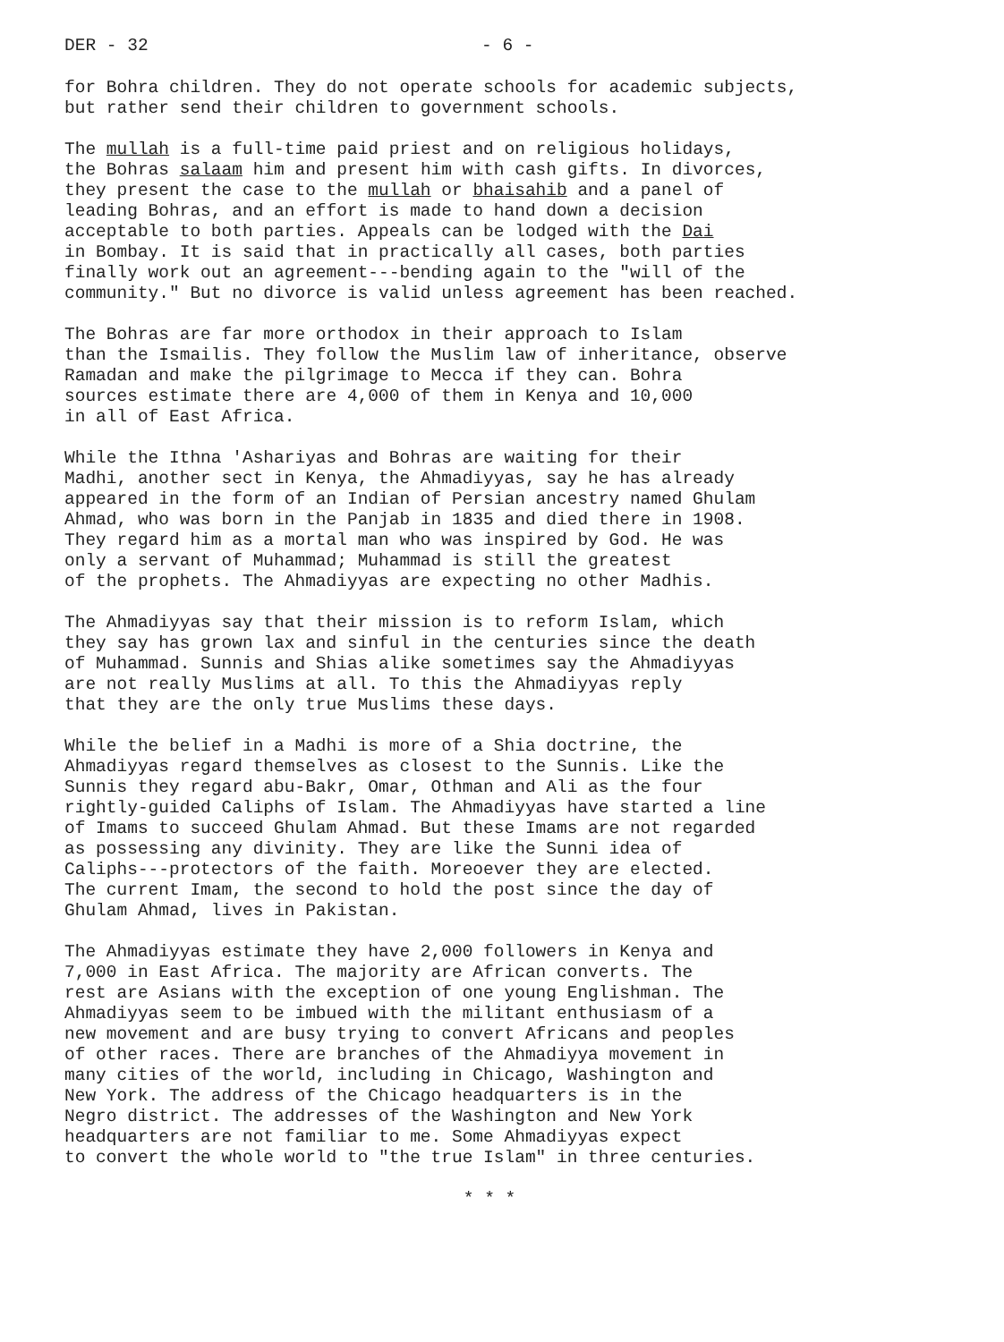DER - 32 - 6 -
for Bohra children. They do not operate schools for academic subjects, but rather send their children to government schools.
The mullah is a full-time paid priest and on religious holidays, the Bohras salaam him and present him with cash gifts. In divorces, they present the case to the mullah or bhaisahib and a panel of leading Bohras, and an effort is made to hand down a decision acceptable to both parties. Appeals can be lodged with the Dai in Bombay. It is said that in practically all cases, both parties finally work out an agreement---bending again to the "will of the community." But no divorce is valid unless agreement has been reached.
The Bohras are far more orthodox in their approach to Islam than the Ismailis. They follow the Muslim law of inheritance, observe Ramadan and make the pilgrimage to Mecca if they can. Bohra sources estimate there are 4,000 of them in Kenya and 10,000 in all of East Africa.
While the Ithna 'Ashariyas and Bohras are waiting for their Madhi, another sect in Kenya, the Ahmadiyyas, say he has already appeared in the form of an Indian of Persian ancestry named Ghulam Ahmad, who was born in the Panjab in 1835 and died there in 1908. They regard him as a mortal man who was inspired by God. He was only a servant of Muhammad; Muhammad is still the greatest of the prophets. The Ahmadiyyas are expecting no other Madhis.
The Ahmadiyyas say that their mission is to reform Islam, which they say has grown lax and sinful in the centuries since the death of Muhammad. Sunnis and Shias alike sometimes say the Ahmadiyyas are not really Muslims at all. To this the Ahmadiyyas reply that they are the only true Muslims these days.
While the belief in a Madhi is more of a Shia doctrine, the Ahmadiyyas regard themselves as closest to the Sunnis. Like the Sunnis they regard abu-Bakr, Omar, Othman and Ali as the four rightly-guided Caliphs of Islam. The Ahmadiyyas have started a line of Imams to succeed Ghulam Ahmad. But these Imams are not regarded as possessing any divinity. They are like the Sunni idea of Caliphs---protectors of the faith. Moreoever they are elected. The current Imam, the second to hold the post since the day of Ghulam Ahmad, lives in Pakistan.
The Ahmadiyyas estimate they have 2,000 followers in Kenya and 7,000 in East Africa. The majority are African converts. The rest are Asians with the exception of one young Englishman. The Ahmadiyyas seem to be imbued with the militant enthusiasm of a new movement and are busy trying to convert Africans and peoples of other races. There are branches of the Ahmadiyya movement in many cities of the world, including in Chicago, Washington and New York. The address of the Chicago headquarters is in the Negro district. The addresses of the Washington and New York headquarters are not familiar to me. Some Ahmadiyyas expect to convert the whole world to "the true Islam" in three centuries.
* * *